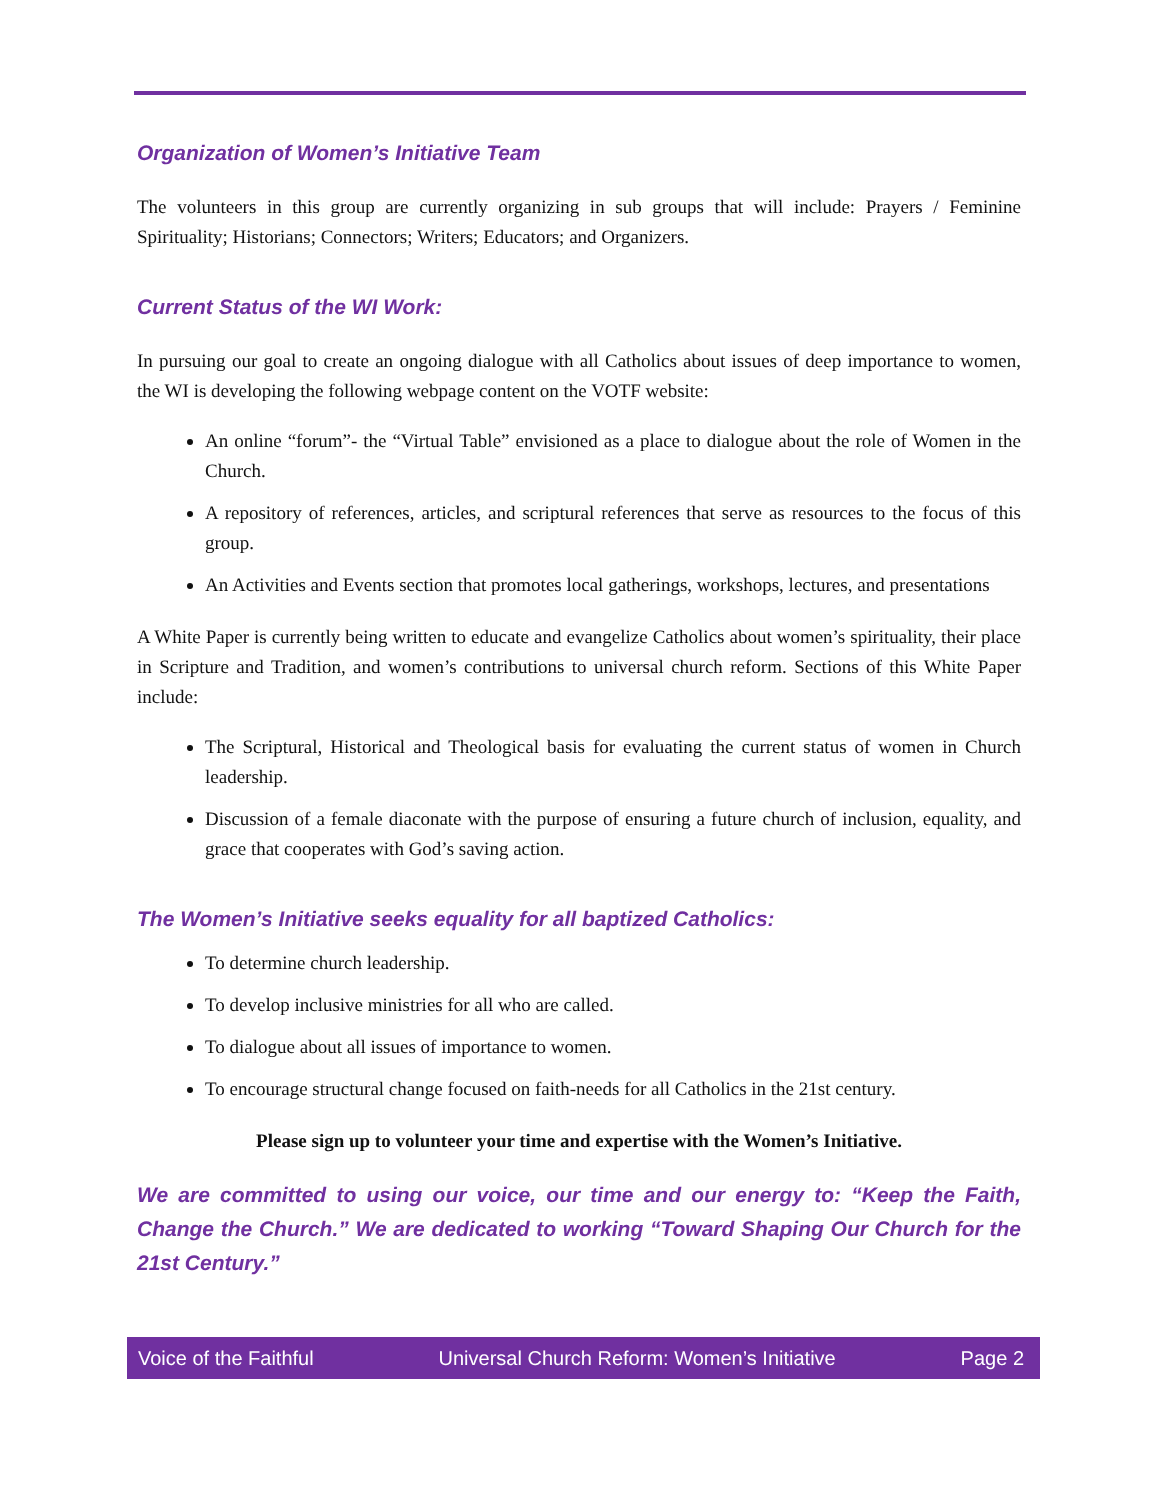Organization of Women’s Initiative Team
The volunteers in this group are currently organizing in sub groups that will include: Prayers / Feminine Spirituality; Historians; Connectors; Writers; Educators; and Organizers.
Current Status of the WI Work:
In pursuing our goal to create an ongoing dialogue with all Catholics about issues of deep importance to women, the WI is developing the following webpage content on the VOTF website:
An online “forum”- the “Virtual Table” envisioned as a place to dialogue about the role of Women in the Church.
A repository of references, articles, and scriptural references that serve as resources to the focus of this group.
An Activities and Events section that promotes local gatherings, workshops, lectures, and presentations
A White Paper is currently being written to educate and evangelize Catholics about women’s spirituality, their place in Scripture and Tradition, and women’s contributions to universal church reform. Sections of this White Paper include:
The Scriptural, Historical and Theological basis for evaluating the current status of women in Church leadership.
Discussion of a female diaconate with the purpose of ensuring a future church of inclusion, equality, and grace that cooperates with God’s saving action.
The Women’s Initiative seeks equality for all baptized Catholics:
To determine church leadership.
To develop inclusive ministries for all who are called.
To dialogue about all issues of importance to women.
To encourage structural change focused on faith-needs for all Catholics in the 21st century.
Please sign up to volunteer your time and expertise with the Women’s Initiative.
We are committed to using our voice, our time and our energy to: “Keep the Faith, Change the Church.” We are dedicated to working “Toward Shaping Our Church for the 21st Century.”
Voice of the Faithful Universal Church Reform: Women’s Initiative Page 2